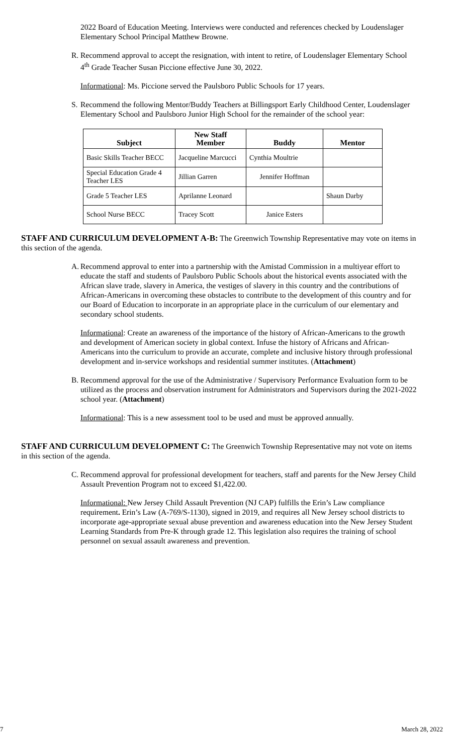2022 Board of Education Meeting. Interviews were conducted and references checked by Loudenslager Elementary School Principal Matthew Browne.
R. Recommend approval to accept the resignation, with intent to retire, of Loudenslager Elementary School 4<sup>th</sup> Grade Teacher Susan Piccione effective June 30, 2022.
Informational: Ms. Piccione served the Paulsboro Public Schools for 17 years.
S. Recommend the following Mentor/Buddy Teachers at Billingsport Early Childhood Center, Loudenslager Elementary School and Paulsboro Junior High School for the remainder of the school year:
| Subject | New Staff Member | Buddy | Mentor |
| --- | --- | --- | --- |
| Basic Skills Teacher BECC | Jacqueline Marcucci | Cynthia Moultrie | |
| Special Education Grade 4 Teacher LES | Jillian Garren | Jennifer Hoffman | |
| Grade 5 Teacher LES | Aprilanne Leonard | | Shaun Darby |
| School Nurse BECC | Tracey Scott | Janice Esters | |
STAFF AND CURRICULUM DEVELOPMENT A-B: The Greenwich Township Representative may vote on items in this section of the agenda.
A. Recommend approval to enter into a partnership with the Amistad Commission in a multiyear effort to educate the staff and students of Paulsboro Public Schools about the historical events associated with the African slave trade, slavery in America, the vestiges of slavery in this country and the contributions of African-Americans in overcoming these obstacles to contribute to the development of this country and for our Board of Education to incorporate in an appropriate place in the curriculum of our elementary and secondary school students.
Informational: Create an awareness of the importance of the history of African-Americans to the growth and development of American society in global context. Infuse the history of Africans and African-Americans into the curriculum to provide an accurate, complete and inclusive history through professional development and in-service workshops and residential summer institutes. (Attachment)
B. Recommend approval for the use of the Administrative / Supervisory Performance Evaluation form to be utilized as the process and observation instrument for Administrators and Supervisors during the 2021-2022 school year. (Attachment)
Informational: This is a new assessment tool to be used and must be approved annually.
STAFF AND CURRICULUM DEVELOPMENT C: The Greenwich Township Representative may not vote on items in this section of the agenda.
C. Recommend approval for professional development for teachers, staff and parents for the New Jersey Child Assault Prevention Program not to exceed $1,422.00.
Informational: New Jersey Child Assault Prevention (NJ CAP) fulfills the Erin’s Law compliance requirement. Erin’s Law (A-769/S-1130), signed in 2019, and requires all New Jersey school districts to incorporate age-appropriate sexual abuse prevention and awareness education into the New Jersey Student Learning Standards from Pre-K through grade 12. This legislation also requires the training of school personnel on sexual assault awareness and prevention.
7 March 28, 2022